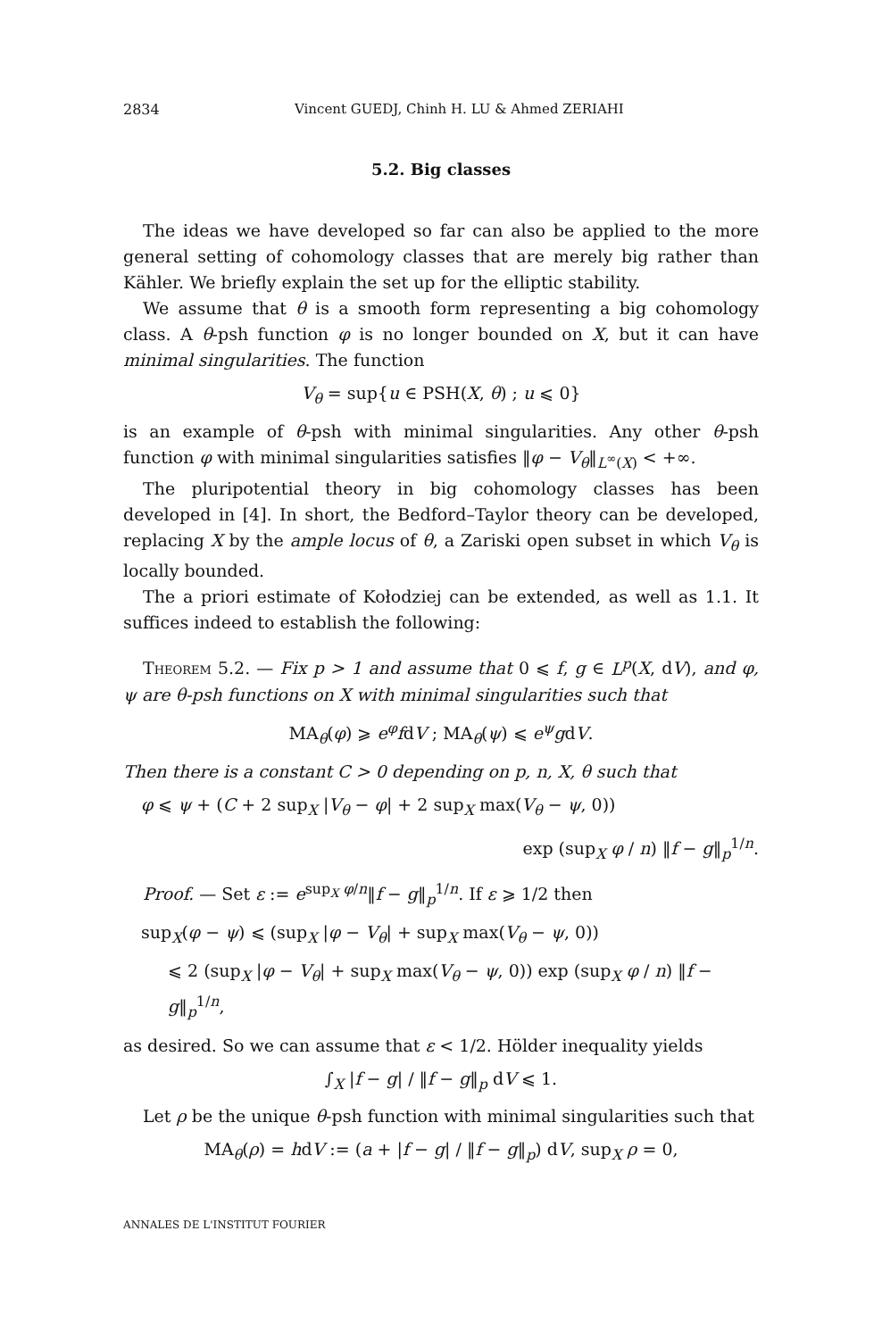2834 Vincent GUEDJ, Chinh H. LU & Ahmed ZERIAHI
5.2. Big classes
The ideas we have developed so far can also be applied to the more general setting of cohomology classes that are merely big rather than Kähler. We briefly explain the set up for the elliptic stability.
We assume that θ is a smooth form representing a big cohomology class. A θ-psh function φ is no longer bounded on X, but it can have minimal singularities. The function
V<sub>θ</sub> = sup{u ∈ PSH(X, θ) ; u ⩽ 0}
is an example of θ-psh with minimal singularities. Any other θ-psh function φ with minimal singularities satisfies ‖φ − V<sub>θ</sub>‖<sub>L<sup>∞</sup>(X)</sub> < +∞.
The pluripotential theory in big cohomology classes has been developed in [4]. In short, the Bedford–Taylor theory can be developed, replacing X by the ample locus of θ, a Zariski open subset in which V<sub>θ</sub> is locally bounded.
The a priori estimate of Kołodziej can be extended, as well as 1.1. It suffices indeed to establish the following:
Theorem 5.2. — Fix p > 1 and assume that 0 ⩽ f, g ∈ L<sup>p</sup>(X, dV), and φ, ψ are θ-psh functions on X with minimal singularities such that
MA<sub>θ</sub>(φ) ⩾ e<sup>φ</sup>fdV ; MA<sub>θ</sub>(ψ) ⩽ e<sup>ψ</sup>gdV.
Then there is a constant C > 0 depending on p, n, X, θ such that
φ ⩽ ψ + (C + 2 sup<sub>X</sub> |V<sub>θ</sub> − φ| + 2 sup<sub>X</sub> max(V<sub>θ</sub> − ψ, 0))
exp (sup<sub>X</sub> φ / n) ‖f − g‖<sub>p</sub><sup>1/n</sup>.
Proof. — Set ε := e<sup>sup<sub>X</sub> φ/n</sup>‖f − g‖<sub>p</sub><sup>1/n</sup>. If ε ⩾ 1/2 then
sup<sub>X</sub>(φ − ψ) ⩽ (sup<sub>X</sub> |φ − V<sub>θ</sub>| + sup<sub>X</sub> max(V<sub>θ</sub> − ψ, 0))
⩽ 2 (sup<sub>X</sub> |φ − V<sub>θ</sub>| + sup<sub>X</sub> max(V<sub>θ</sub> − ψ, 0)) exp (sup<sub>X</sub> φ / n) ‖f − g‖<sub>p</sub><sup>1/n</sup>,
as desired. So we can assume that ε < 1/2. Hölder inequality yields
∫<sub>X</sub> |f − g| / ‖f − g‖<sub>p</sub> dV ⩽ 1.
Let ρ be the unique θ-psh function with minimal singularities such that
MA<sub>θ</sub>(ρ) = hdV := (a + |f − g| / ‖f − g‖<sub>p</sub>) dV, sup<sub>X</sub> ρ = 0,
ANNALES DE L'INSTITUT FOURIER